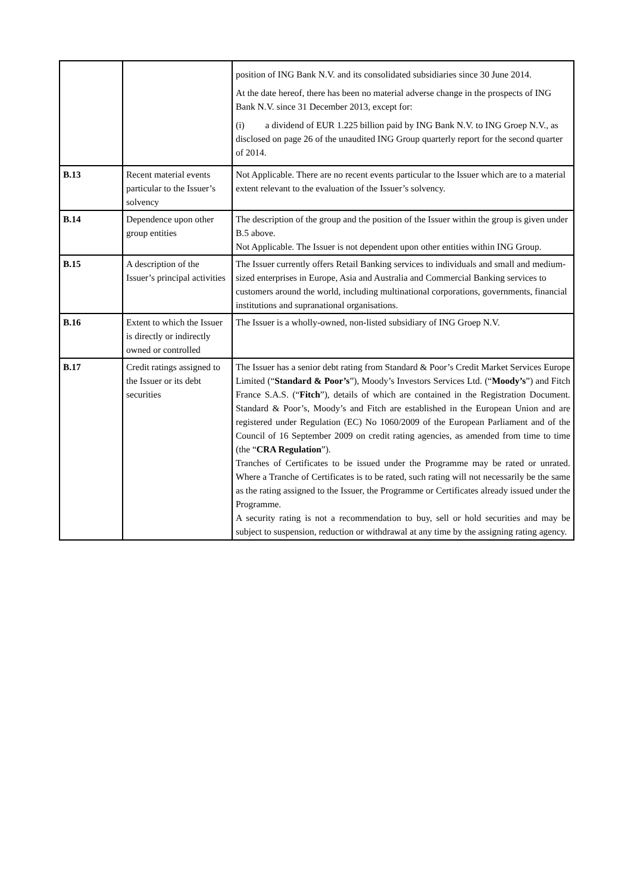| | | position of ING Bank N.V. and its consolidated subsidiaries since 30 June 2014. At the date hereof, there has been no material adverse change in the prospects of ING Bank N.V. since 31 December 2013, except for: (i) a dividend of EUR 1.225 billion paid by ING Bank N.V. to ING Groep N.V., as disclosed on page 26 of the unaudited ING Group quarterly report for the second quarter of 2014. |
| B.13 | Recent material events particular to the Issuer’s solvency | Not Applicable. There are no recent events particular to the Issuer which are to a material extent relevant to the evaluation of the Issuer’s solvency. |
| B.14 | Dependence upon other group entities | The description of the group and the position of the Issuer within the group is given under B.5 above. Not Applicable. The Issuer is not dependent upon other entities within ING Group. |
| B.15 | A description of the Issuer’s principal activities | The Issuer currently offers Retail Banking services to individuals and small and medium-sized enterprises in Europe, Asia and Australia and Commercial Banking services to customers around the world, including multinational corporations, governments, financial institutions and supranational organisations. |
| B.16 | Extent to which the Issuer is directly or indirectly owned or controlled | The Issuer is a wholly-owned, non-listed subsidiary of ING Groep N.V. |
| B.17 | Credit ratings assigned to the Issuer or its debt securities | The Issuer has a senior debt rating from Standard & Poor’s Credit Market Services Europe Limited (“ Standard & Poor’s ”), Moody’s Investors Services Ltd. (“ Moody’s ”) and Fitch France S.A.S. (“ Fitch ”), details of which are contained in the Registration Document. Standard & Poor’s, Moody’s and Fitch are established in the European Union and are registered under Regulation (EC) No 1060/2009 of the European Parliament and of the Council of 16 September 2009 on credit rating agencies, as amended from time to time (the “ CRA Regulation ”). Tranches of Certificates to be issued under the Programme may be rated or unrated. Where a Tranche of Certificates is to be rated, such rating will not necessarily be the same as the rating assigned to the Issuer, the Programme or Certificates already issued under the Programme. A security rating is not a recommendation to buy, sell or hold securities and may be subject to suspension, reduction or withdrawal at any time by the assigning rating agency. |